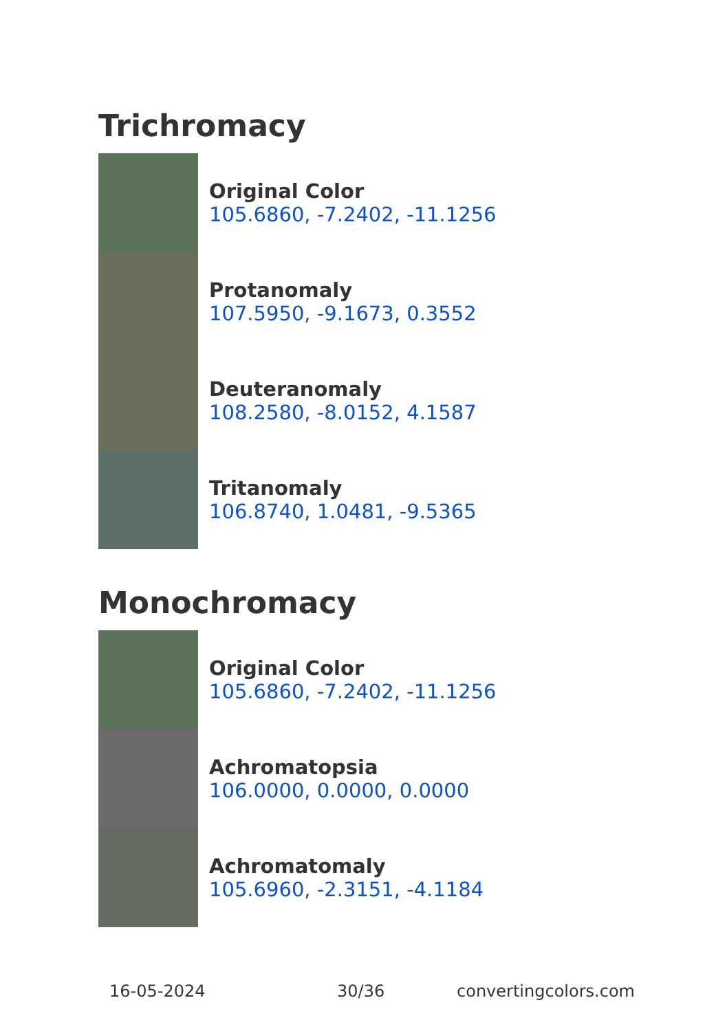Trichromacy
Original Color
105.6860, -7.2402, -11.1256
Protanomaly
107.5950, -9.1673, 0.3552
Deuteranomaly
108.2580, -8.0152, 4.1587
Tritanomaly
106.8740, 1.0481, -9.5365
Monochromacy
Original Color
105.6860, -7.2402, -11.1256
Achromatopsia
106.0000, 0.0000, 0.0000
Achromatomaly
105.6960, -2.3151, -4.1184
16-05-2024 30/36 convertingcolors.com